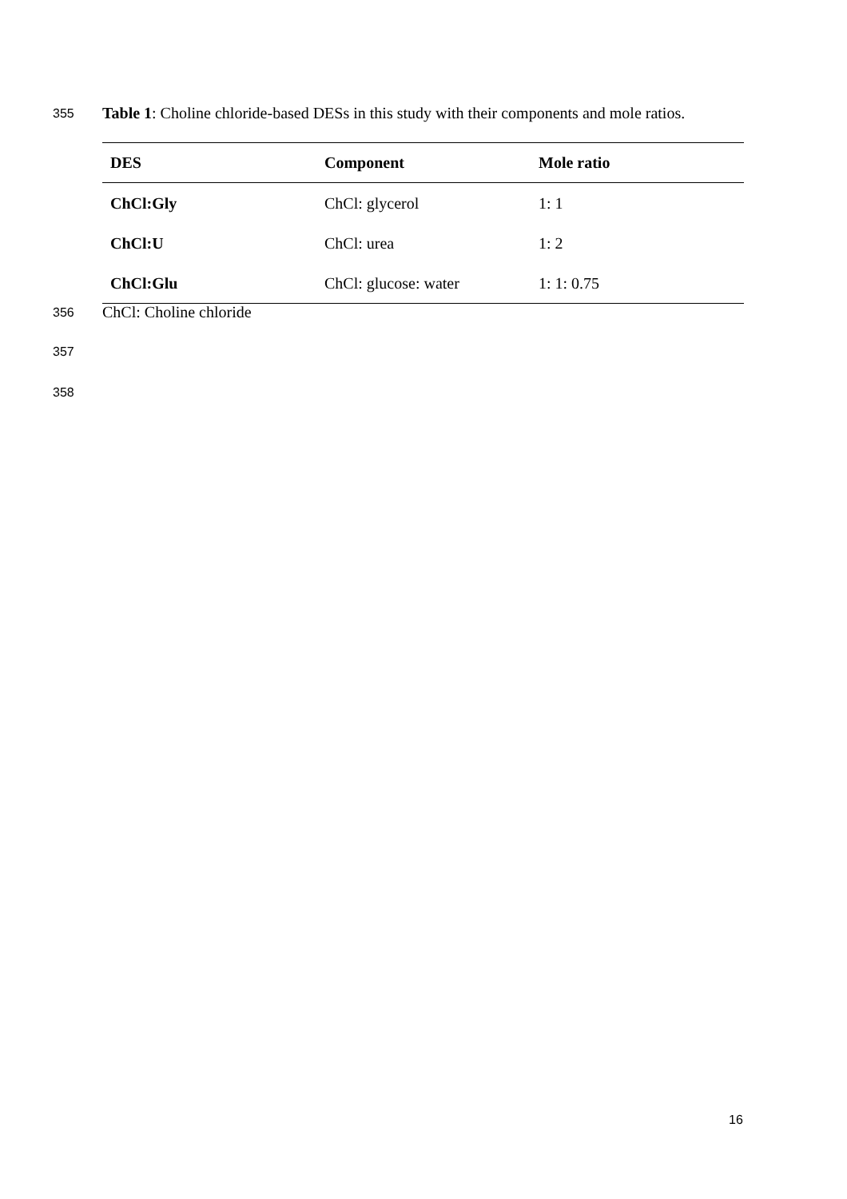355 Table 1: Choline chloride-based DESs in this study with their components and mole ratios.
| DES | Component | Mole ratio |
| --- | --- | --- |
| ChCl:Gly | ChCl: glycerol | 1: 1 |
| ChCl:U | ChCl: urea | 1: 2 |
| ChCl:Glu | ChCl: glucose: water | 1: 1: 0.75 |
356 ChCl: Choline chloride
357
358
16